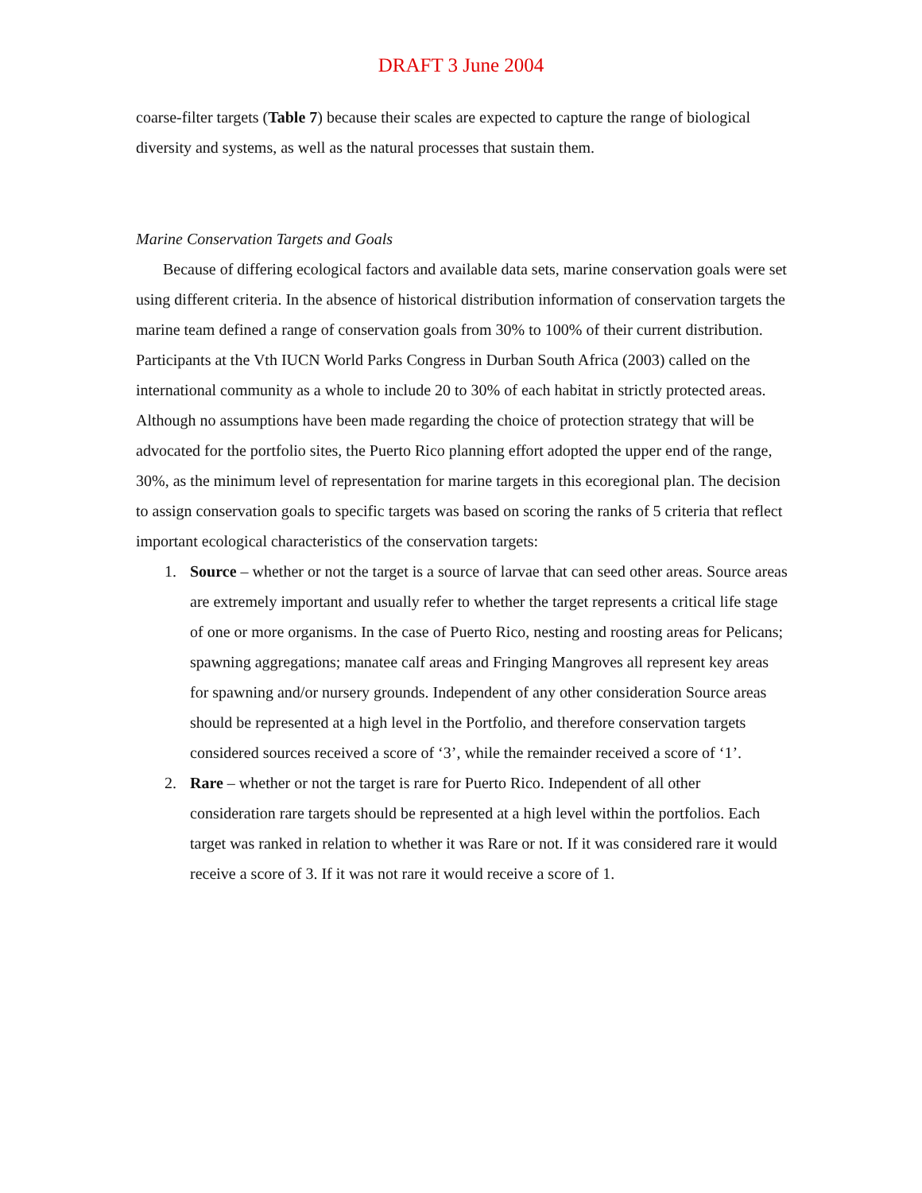DRAFT 3 June 2004
coarse-filter targets (Table 7) because their scales are expected to capture the range of biological diversity and systems, as well as the natural processes that sustain them.
Marine Conservation Targets and Goals
Because of differing ecological factors and available data sets, marine conservation goals were set using different criteria. In the absence of historical distribution information of conservation targets the marine team defined a range of conservation goals from 30% to 100% of their current distribution. Participants at the Vth IUCN World Parks Congress in Durban South Africa (2003) called on the international community as a whole to include 20 to 30% of each habitat in strictly protected areas. Although no assumptions have been made regarding the choice of protection strategy that will be advocated for the portfolio sites, the Puerto Rico planning effort adopted the upper end of the range, 30%, as the minimum level of representation for marine targets in this ecoregional plan. The decision to assign conservation goals to specific targets was based on scoring the ranks of 5 criteria that reflect important ecological characteristics of the conservation targets:
1. Source – whether or not the target is a source of larvae that can seed other areas. Source areas are extremely important and usually refer to whether the target represents a critical life stage of one or more organisms. In the case of Puerto Rico, nesting and roosting areas for Pelicans; spawning aggregations; manatee calf areas and Fringing Mangroves all represent key areas for spawning and/or nursery grounds. Independent of any other consideration Source areas should be represented at a high level in the Portfolio, and therefore conservation targets considered sources received a score of ‘3’, while the remainder received a score of ‘1’.
2. Rare – whether or not the target is rare for Puerto Rico. Independent of all other consideration rare targets should be represented at a high level within the portfolios. Each target was ranked in relation to whether it was Rare or not. If it was considered rare it would receive a score of 3. If it was not rare it would receive a score of 1.